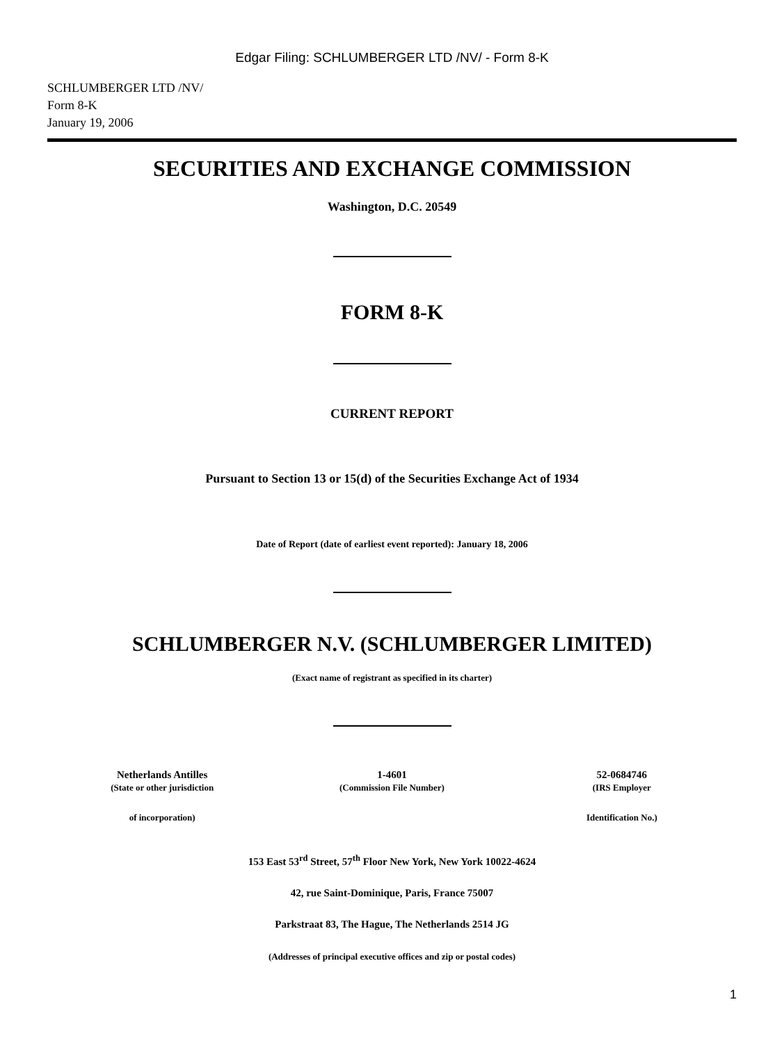Edgar Filing: SCHLUMBERGER LTD /NV/ - Form 8-K
SCHLUMBERGER LTD /NV/
Form 8-K
January 19, 2006
SECURITIES AND EXCHANGE COMMISSION
Washington, D.C. 20549
FORM 8-K
CURRENT REPORT
Pursuant to Section 13 or 15(d) of the Securities Exchange Act of 1934
Date of Report (date of earliest event reported): January 18, 2006
SCHLUMBERGER N.V. (SCHLUMBERGER LIMITED)
(Exact name of registrant as specified in its charter)
| Netherlands Antilles | 1-4601 | 52-0684746 |
| (State or other jurisdiction | (Commission File Number) | (IRS Employer |
| of incorporation) | | Identification No.) |
153 East 53<sup>rd</sup> Street, 57<sup>th</sup> Floor New York, New York 10022-4624
42, rue Saint-Dominique, Paris, France 75007
Parkstraat 83, The Hague, The Netherlands 2514 JG
(Addresses of principal executive offices and zip or postal codes)
1